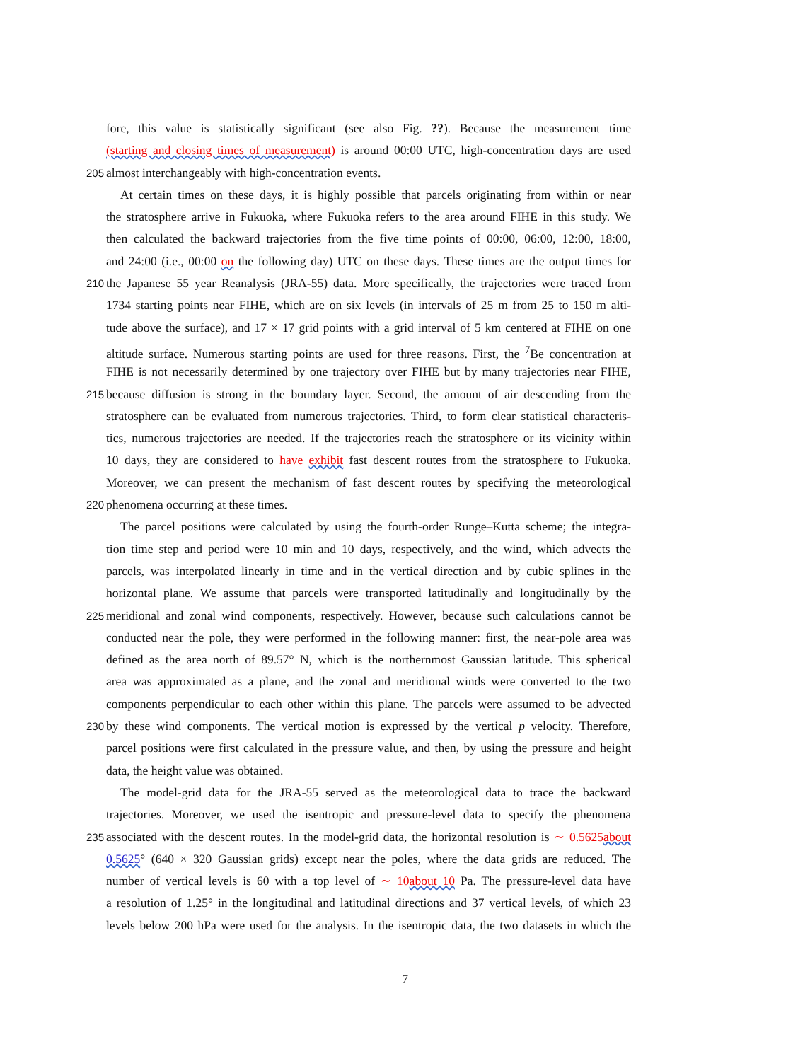fore, this value is statistically significant (see also Fig. ??). Because the measurement time
(starting and closing times of measurement) is around 00:00 UTC, high-concentration days are used
205
almost interchangeably with high-concentration events.
At certain times on these days, it is highly possible that parcels originating from within or near
the stratosphere arrive in Fukuoka, where Fukuoka refers to the area around FIHE in this study. We
then calculated the backward trajectories from the five time points of 00:00, 06:00, 12:00, 18:00,
and 24:00 (i.e., 00:00 on the following day) UTC on these days. These times are the output times for
210
the Japanese 55 year Reanalysis (JRA-55) data. More specifically, the trajectories were traced from
1734 starting points near FIHE, which are on six levels (in intervals of 25 m from 25 to 150 m alti-
tude above the surface), and 17 × 17 grid points with a grid interval of 5 km centered at FIHE on one
altitude surface. Numerous starting points are used for three reasons. First, the <sup>7</sup>Be concentration at
FIHE is not necessarily determined by one trajectory over FIHE but by many trajectories near FIHE,
215
because diffusion is strong in the boundary layer. Second, the amount of air descending from the
stratosphere can be evaluated from numerous trajectories. Third, to form clear statistical characteris-
tics, numerous trajectories are needed. If the trajectories reach the stratosphere or its vicinity within
10 days, they are considered to have exhibit fast descent routes from the stratosphere to Fukuoka.
Moreover, we can present the mechanism of fast descent routes by specifying the meteorological
220
phenomena occurring at these times.
The parcel positions were calculated by using the fourth-order Runge–Kutta scheme; the integra-
tion time step and period were 10 min and 10 days, respectively, and the wind, which advects the
parcels, was interpolated linearly in time and in the vertical direction and by cubic splines in the
horizontal plane. We assume that parcels were transported latitudinally and longitudinally by the
225
meridional and zonal wind components, respectively. However, because such calculations cannot be
conducted near the pole, they were performed in the following manner: first, the near-pole area was
defined as the area north of 89.57° N, which is the northernmost Gaussian latitude. This spherical
area was approximated as a plane, and the zonal and meridional winds were converted to the two
components perpendicular to each other within this plane. The parcels were assumed to be advected
230
by these wind components. The vertical motion is expressed by the vertical p velocity. Therefore,
parcel positions were first calculated in the pressure value, and then, by using the pressure and height
data, the height value was obtained.
The model-grid data for the JRA-55 served as the meteorological data to trace the backward
trajectories. Moreover, we used the isentropic and pressure-level data to specify the phenomena
235
associated with the descent routes. In the model-grid data, the horizontal resolution is ∼ 0.5625 about
0.5625° (640 × 320 Gaussian grids) except near the poles, where the data grids are reduced. The
number of vertical levels is 60 with a top level of ∼ 10 about 10 Pa. The pressure-level data have
a resolution of 1.25° in the longitudinal and latitudinal directions and 37 vertical levels, of which 23
levels below 200 hPa were used for the analysis. In the isentropic data, the two datasets in which the
7